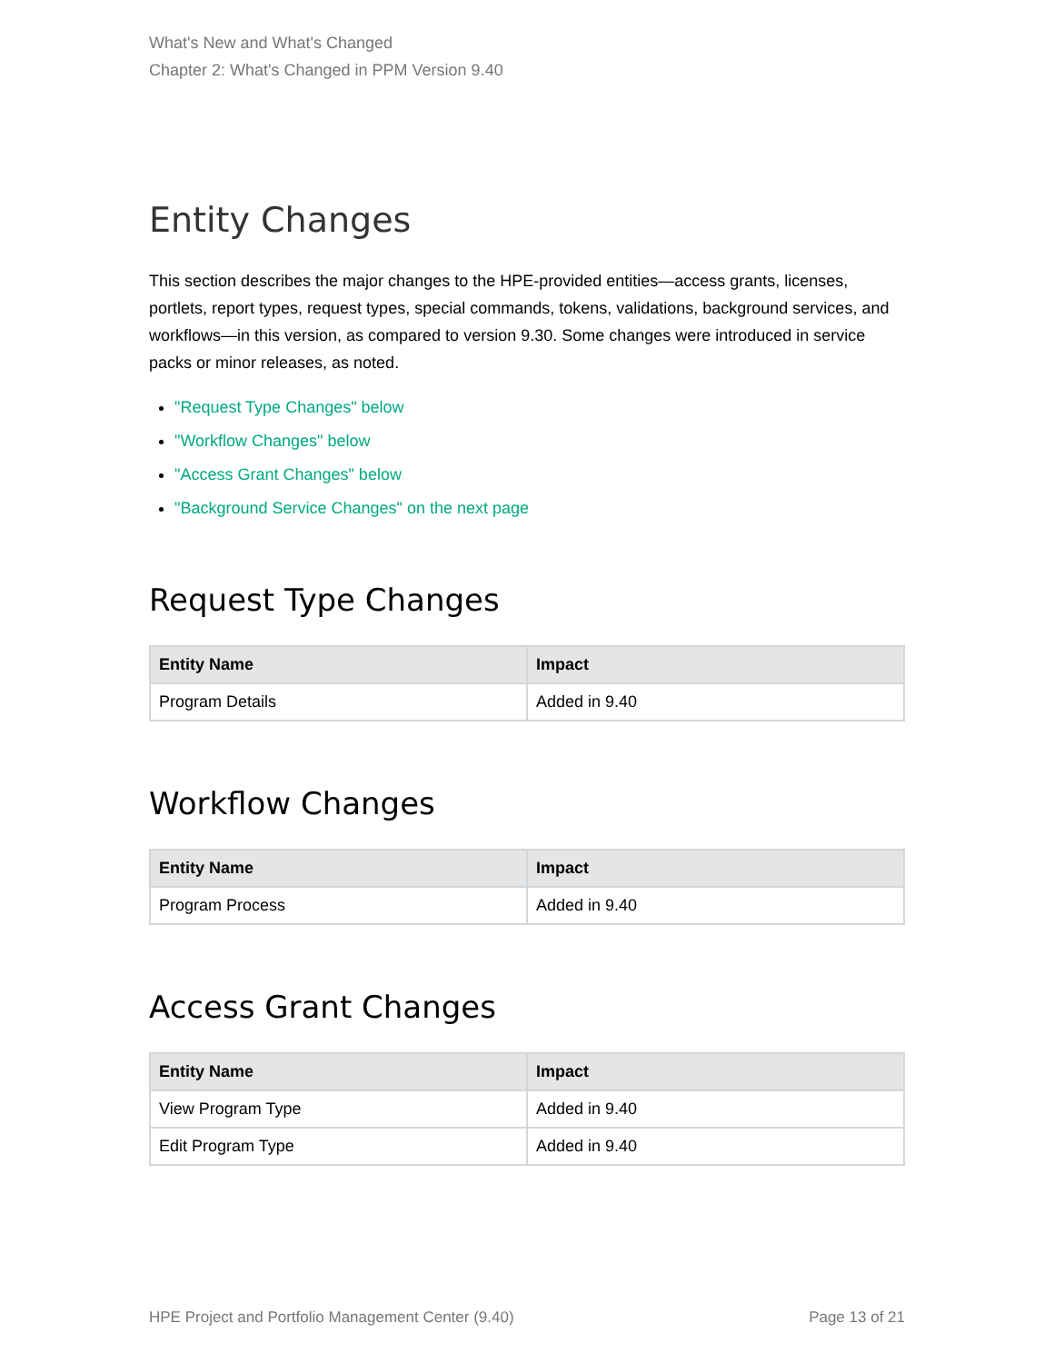What's New and What's Changed
Chapter 2: What's Changed in PPM Version 9.40
Entity Changes
This section describes the major changes to the HPE-provided entities—access grants, licenses, portlets, report types, request types, special commands, tokens, validations, background services, and workflows—in this version, as compared to version 9.30. Some changes were introduced in service packs or minor releases, as noted.
"Request Type Changes" below
"Workflow Changes" below
"Access Grant Changes" below
"Background Service Changes" on the next page
Request Type Changes
| Entity Name | Impact |
| --- | --- |
| Program Details | Added in 9.40 |
Workflow Changes
| Entity Name | Impact |
| --- | --- |
| Program Process | Added in 9.40 |
Access Grant Changes
| Entity Name | Impact |
| --- | --- |
| View Program Type | Added in 9.40 |
| Edit Program Type | Added in 9.40 |
HPE Project and Portfolio Management Center (9.40) Page 13 of 21